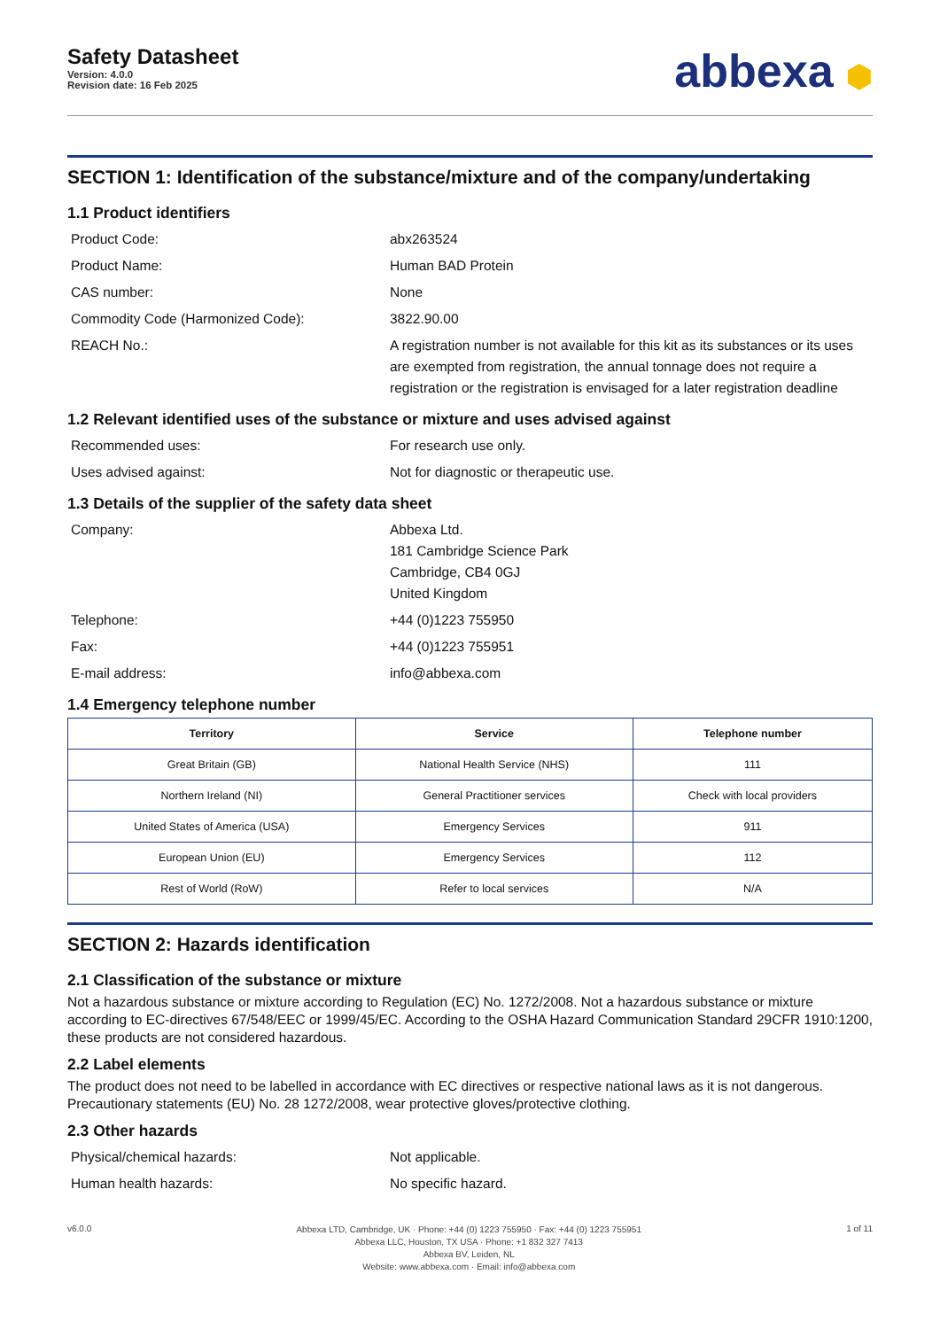Safety Datasheet
Version: 4.0.0
Revision date: 16 Feb 2025
abbexa ⬢
SECTION 1: Identification of the substance/mixture and of the company/undertaking
1.1 Product identifiers
Product Code: abx263524
Product Name: Human BAD Protein
CAS number: None
Commodity Code (Harmonized Code): 3822.90.00
REACH No.: A registration number is not available for this kit as its substances or its uses are exempted from registration, the annual tonnage does not require a registration or the registration is envisaged for a later registration deadline
1.2 Relevant identified uses of the substance or mixture and uses advised against
Recommended uses: For research use only.
Uses advised against: Not for diagnostic or therapeutic use.
1.3 Details of the supplier of the safety data sheet
Company: Abbexa Ltd.
181 Cambridge Science Park
Cambridge, CB4 0GJ
United Kingdom
Telephone: +44 (0)1223 755950
Fax: +44 (0)1223 755951
E-mail address: info@abbexa.com
1.4 Emergency telephone number
| Territory | Service | Telephone number |
| --- | --- | --- |
| Great Britain (GB) | National Health Service (NHS) | 111 |
| Northern Ireland (NI) | General Practitioner services | Check with local providers |
| United States of America (USA) | Emergency Services | 911 |
| European Union (EU) | Emergency Services | 112 |
| Rest of World (RoW) | Refer to local services | N/A |
SECTION 2: Hazards identification
2.1 Classification of the substance or mixture
Not a hazardous substance or mixture according to Regulation (EC) No. 1272/2008. Not a hazardous substance or mixture according to EC-directives 67/548/EEC or 1999/45/EC. According to the OSHA Hazard Communication Standard 29CFR 1910:1200, these products are not considered hazardous.
2.2 Label elements
The product does not need to be labelled in accordance with EC directives or respective national laws as it is not dangerous. Precautionary statements (EU) No. 28 1272/2008, wear protective gloves/protective clothing.
2.3 Other hazards
Physical/chemical hazards: Not applicable.
Human health hazards: No specific hazard.
v6.0.0
Abbexa LTD, Cambridge, UK · Phone: +44 (0) 1223 755950 · Fax: +44 (0) 1223 755951
Abbexa LLC, Houston, TX USA · Phone: +1 832 327 7413
Abbexa BV, Leiden, NL
Website: www.abbexa.com · Email: info@abbexa.com
1 of 11